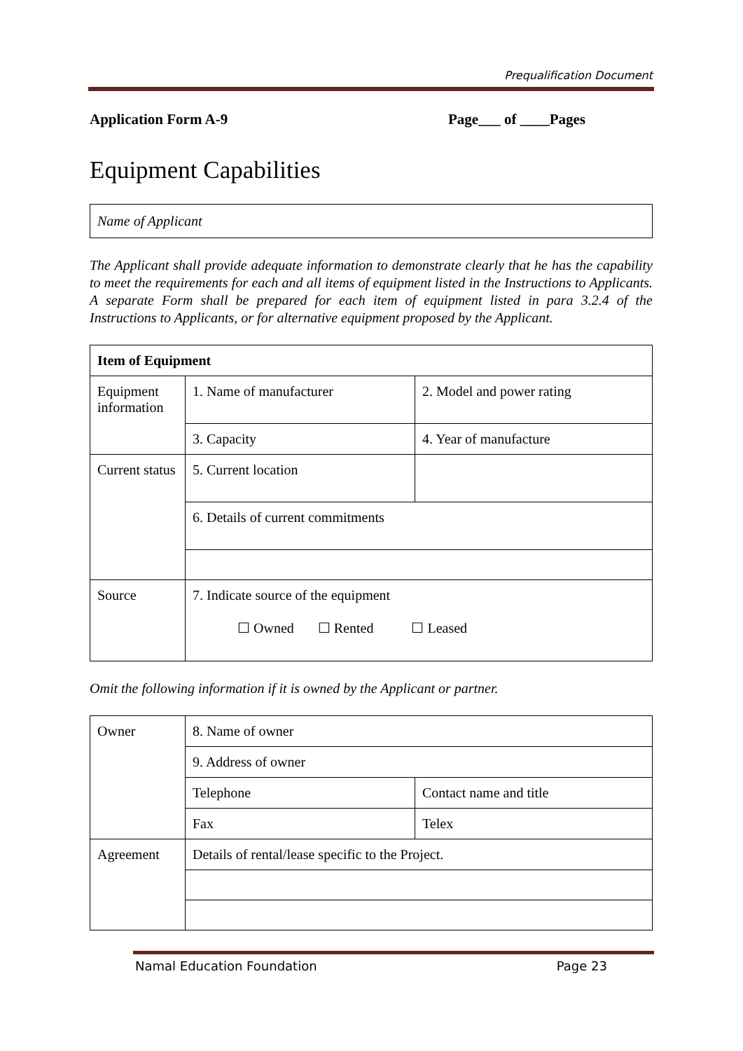Prequalification Document
Application Form A-9 Page___ of ____Pages
Equipment Capabilities
Name of Applicant
The Applicant shall provide adequate information to demonstrate clearly that he has the capability to meet the requirements for each and all items of equipment listed in the Instructions to Applicants. A separate Form shall be prepared for each item of equipment listed in para 3.2.4 of the Instructions to Applicants, or for alternative equipment proposed by the Applicant.
| Item of Equipment | | |
| Equipment information | 1. Name of manufacturer | 2. Model and power rating |
| | 3. Capacity | 4. Year of manufacture |
| Current status | 5. Current location | |
| | 6. Details of current commitments | |
| Source | 7. Indicate source of the equipment ☐ Owned ☐ Rented ☐ Leased | |
Omit the following information if it is owned by the Applicant or partner.
| Owner | 8. Name of owner | |
| | 9. Address of owner | |
| | Telephone | Contact name and title |
| | Fax | Telex |
| Agreement | Details of rental/lease specific to the Project. | |
Namal Education Foundation Page 23